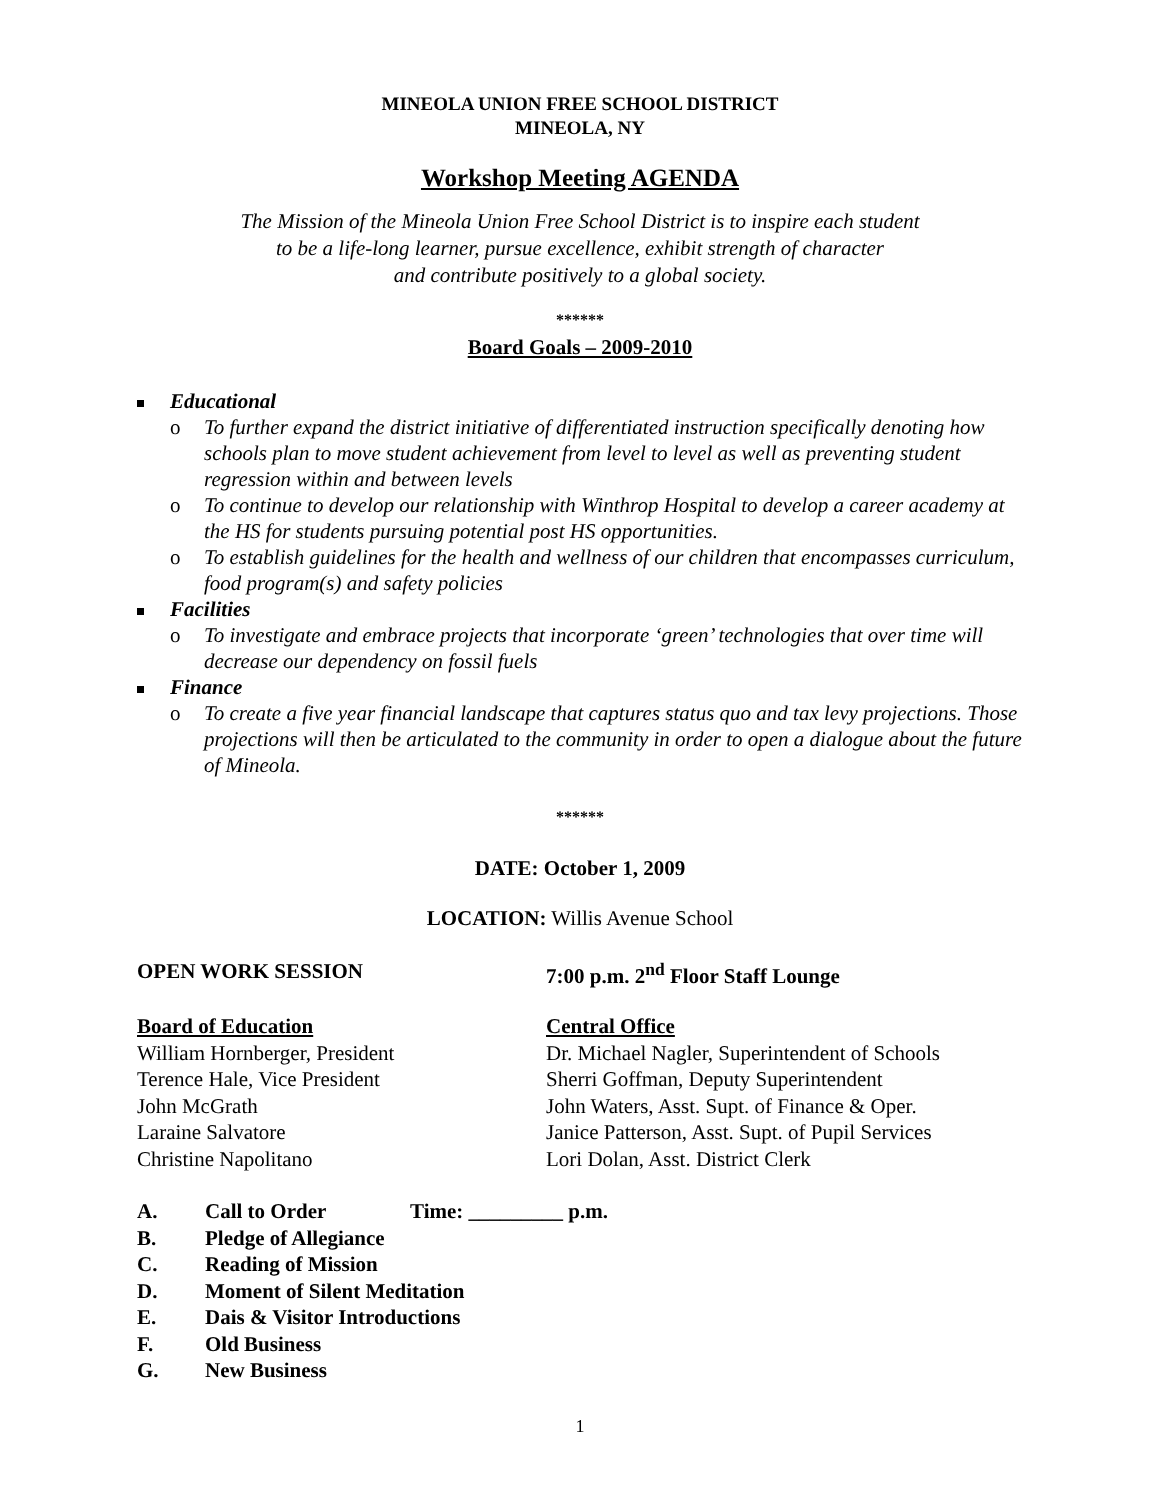MINEOLA UNION FREE SCHOOL DISTRICT
MINEOLA, NY
Workshop Meeting AGENDA
The Mission of the Mineola Union Free School District is to inspire each student
to be a life-long learner, pursue excellence, exhibit strength of character
and contribute positively to a global society.
******
Board Goals – 2009-2010
Educational
o To further expand the district initiative of differentiated instruction specifically denoting how schools plan to move student achievement from level to level as well as preventing student regression within and between levels
o To continue to develop our relationship with Winthrop Hospital to develop a career academy at the HS for students pursuing potential post HS opportunities.
o To establish guidelines for the health and wellness of our children that encompasses curriculum, food program(s) and safety policies
Facilities
o To investigate and embrace projects that incorporate ‘green’ technologies that over time will decrease our dependency on fossil fuels
Finance
o To create a five year financial landscape that captures status quo and tax levy projections. Those projections will then be articulated to the community in order to open a dialogue about the future of Mineola.
******
DATE: October 1, 2009
LOCATION: Willis Avenue School
OPEN WORK SESSION 7:00 p.m. 2<sup>nd</sup> Floor Staff Lounge
Board of Education
William Hornberger, President
Terence Hale, Vice President
John McGrath
Laraine Salvatore
Christine Napolitano
Central Office
Dr. Michael Nagler, Superintendent of Schools
Sherri Goffman, Deputy Superintendent
John Waters, Asst. Supt. of Finance & Oper.
Janice Patterson, Asst. Supt. of Pupil Services
Lori Dolan, Asst. District Clerk
A. Call to Order Time: _________ p.m.
B. Pledge of Allegiance
C. Reading of Mission
D. Moment of Silent Meditation
E. Dais & Visitor Introductions
F. Old Business
G. New Business
1